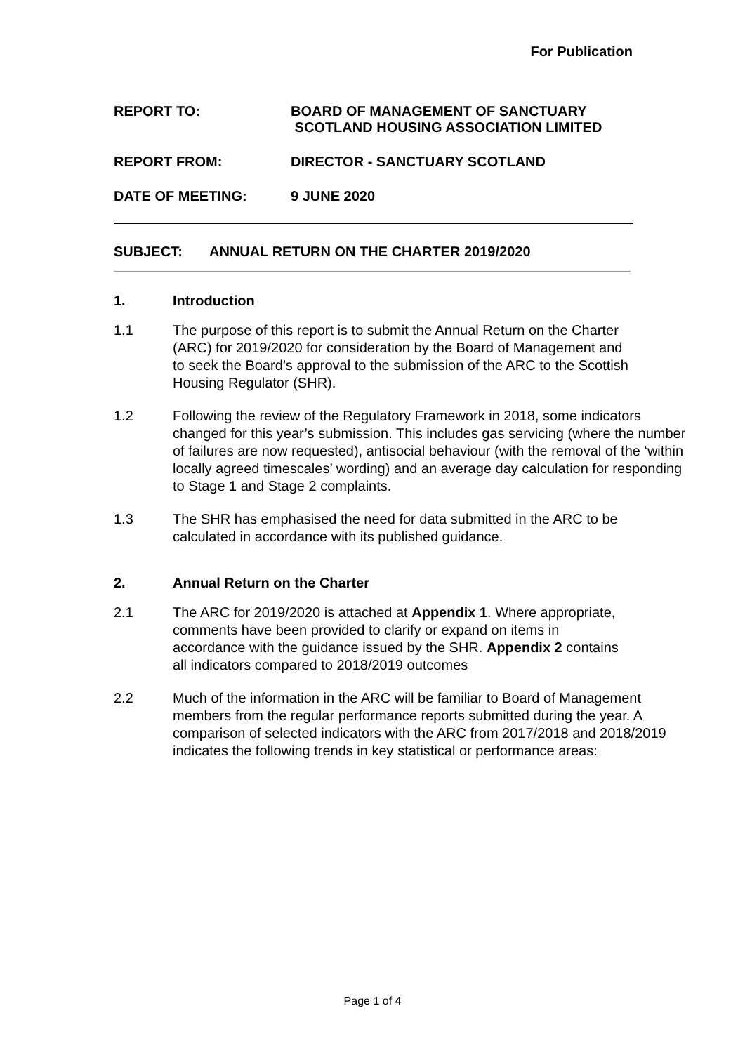For Publication
REPORT TO: BOARD OF MANAGEMENT OF SANCTUARY
SCOTLAND HOUSING ASSOCIATION LIMITED
REPORT FROM: DIRECTOR - SANCTUARY SCOTLAND
DATE OF MEETING: 9 JUNE 2020
SUBJECT: ANNUAL RETURN ON THE CHARTER 2019/2020
1. Introduction
1.1 The purpose of this report is to submit the Annual Return on the Charter (ARC) for 2019/2020 for consideration by the Board of Management and to seek the Board’s approval to the submission of the ARC to the Scottish Housing Regulator (SHR).
1.2 Following the review of the Regulatory Framework in 2018, some indicators changed for this year’s submission. This includes gas servicing (where the number of failures are now requested), antisocial behaviour (with the removal of the ‘within locally agreed timescales’ wording) and an average day calculation for responding to Stage 1 and Stage 2 complaints.
1.3 The SHR has emphasised the need for data submitted in the ARC to be calculated in accordance with its published guidance.
2. Annual Return on the Charter
2.1 The ARC for 2019/2020 is attached at Appendix 1. Where appropriate, comments have been provided to clarify or expand on items in accordance with the guidance issued by the SHR. Appendix 2 contains all indicators compared to 2018/2019 outcomes
2.2 Much of the information in the ARC will be familiar to Board of Management members from the regular performance reports submitted during the year. A comparison of selected indicators with the ARC from 2017/2018 and 2018/2019 indicates the following trends in key statistical or performance areas:
Page 1 of 4